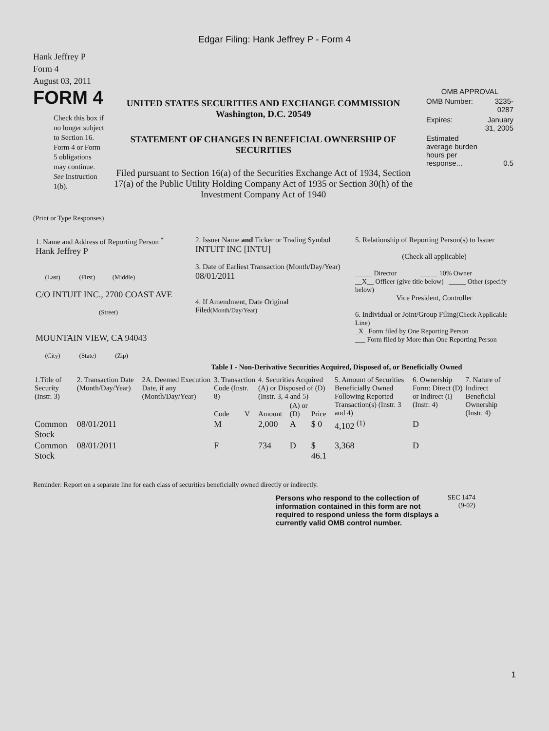Edgar Filing: Hank Jeffrey P - Form 4
Hank Jeffrey P
Form 4
August 03, 2011
FORM 4
Check this box if no longer subject to Section 16. Form 4 or Form 5 obligations may continue. See Instruction 1(b).
UNITED STATES SECURITIES AND EXCHANGE COMMISSION
Washington, D.C. 20549
STATEMENT OF CHANGES IN BENEFICIAL OWNERSHIP OF SECURITIES
Filed pursuant to Section 16(a) of the Securities Exchange Act of 1934, Section 17(a) of the Public Utility Holding Company Act of 1935 or Section 30(h) of the Investment Company Act of 1940
OMB APPROVAL
| OMB Number: | 3235-0287 |
| Expires: | January 31, 2005 |
| Estimated average burden hours per response... | 0.5 |
(Print or Type Responses)
| 1. Name and Address of Reporting Person <sup>*</sup> Hank Jeffrey P (Last) (First) (Middle) C/O INTUIT INC., 2700 COAST AVE (Street) MOUNTAIN VIEW, CA 94043 (City) (State) (Zip) | 2. Issuer Name and Ticker or Trading Symbol INTUIT INC [INTU] 3. Date of Earliest Transaction (Month/Day/Year) 08/01/2011 4. If Amendment, Date Original Filed (Month/Day/Year) | 5. Relationship of Reporting Person(s) to Issuer (Check all applicable) _____ Director _____ 10% Owner __X__ Officer (give title below) _____ Other (specify below) Vice President, Controller 6. Individual or Joint/Group Filing (Check Applicable Line) _X_ Form filed by One Reporting Person ___ Form filed by More than One Reporting Person |
Table I - Non-Derivative Securities Acquired, Disposed of, or Beneficially Owned
| 1.Title of Security (Instr. 3) | 2. Transaction Date (Month/Day/Year) | 2A. Deemed Execution Date, if any (Month/Day/Year) | 3. Transaction Code (Instr. 8) | | 4. Securities Acquired (A) or Disposed of (D) (Instr. 3, 4 and 5) | | | 5. Amount of Securities Beneficially Owned Following Reported Transaction(s) (Instr. 3 and 4) | 6. Ownership Form: Direct (D) or Indirect (I) (Instr. 4) | 7. Nature of Indirect Beneficial Ownership (Instr. 4) |
| --- | --- | --- | --- | --- | --- | --- | --- | --- | --- | --- |
| | | | Code | V | Amount | (A) or (D) | Price | | | |
| Common Stock | 08/01/2011 | | M | | 2,000 | A | $ 0 | 4,102 <sup>(1)</sup> | D | |
| Common Stock | 08/01/2011 | | F | | 734 | D | $ 46.1 | 3,368 | D | |
Reminder: Report on a separate line for each class of securities beneficially owned directly or indirectly.
Persons who respond to the collection of information contained in this form are not required to respond unless the form displays a currently valid OMB control number.
SEC 1474 (9-02)
1